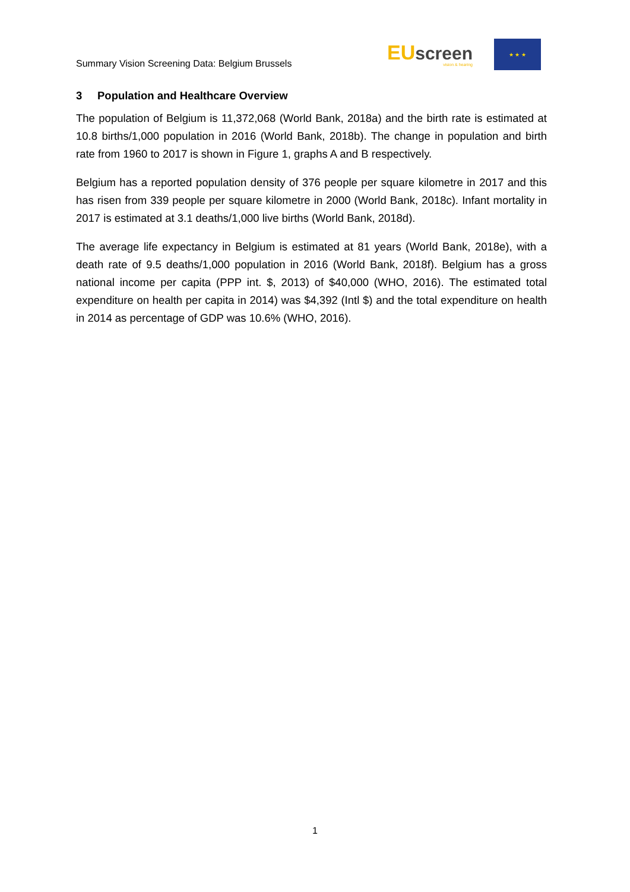Summary Vision Screening Data: Belgium Brussels
EU screen
vision & hearing
★ ★ ★
3 Population and Healthcare Overview
The population of Belgium is 11,372,068 (World Bank, 2018a) and the birth rate is estimated at 10.8 births/1,000 population in 2016 (World Bank, 2018b). The change in population and birth rate from 1960 to 2017 is shown in Figure 1, graphs A and B respectively.
Belgium has a reported population density of 376 people per square kilometre in 2017 and this has risen from 339 people per square kilometre in 2000 (World Bank, 2018c). Infant mortality in 2017 is estimated at 3.1 deaths/1,000 live births (World Bank, 2018d).
The average life expectancy in Belgium is estimated at 81 years (World Bank, 2018e), with a death rate of 9.5 deaths/1,000 population in 2016 (World Bank, 2018f). Belgium has a gross national income per capita (PPP int. $, 2013) of $40,000 (WHO, 2016). The estimated total expenditure on health per capita in 2014) was $4,392 (Intl $) and the total expenditure on health in 2014 as percentage of GDP was 10.6% (WHO, 2016).
1